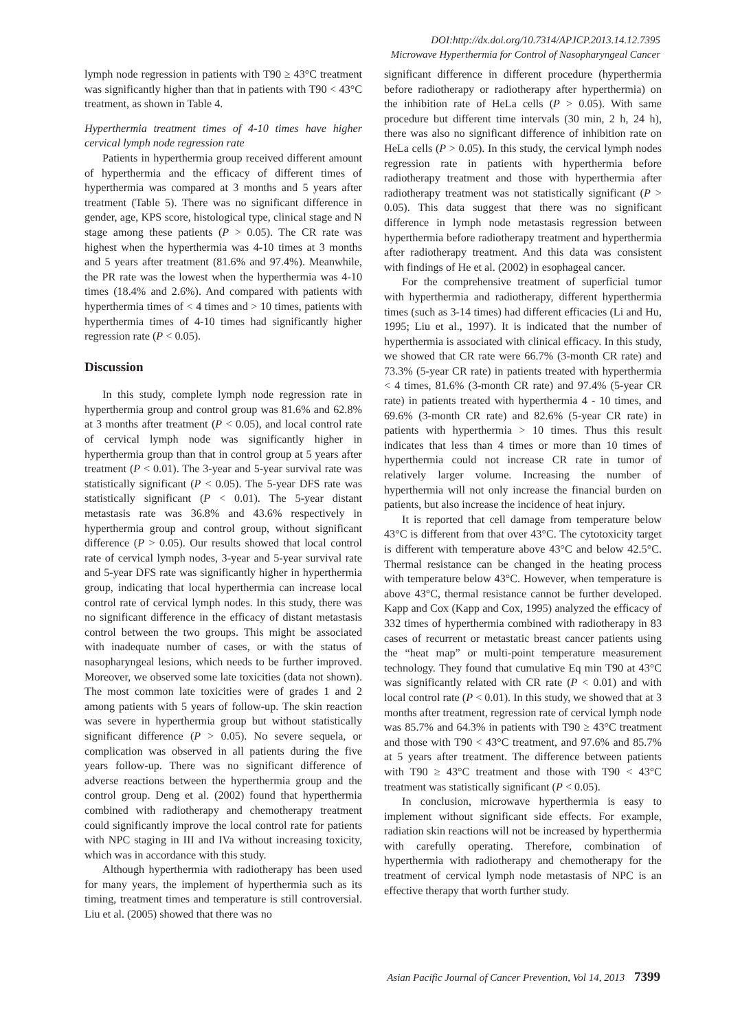DOI:http://dx.doi.org/10.7314/APJCP.2013.14.12.7395
Microwave Hyperthermia for Control of Nasopharyngeal Cancer
lymph node regression in patients with T90 ≥ 43°C treatment was significantly higher than that in patients with T90 < 43°C treatment, as shown in Table 4.
Hyperthermia treatment times of 4-10 times have higher cervical lymph node regression rate
Patients in hyperthermia group received different amount of hyperthermia and the efficacy of different times of hyperthermia was compared at 3 months and 5 years after treatment (Table 5). There was no significant difference in gender, age, KPS score, histological type, clinical stage and N stage among these patients (P > 0.05). The CR rate was highest when the hyperthermia was 4-10 times at 3 months and 5 years after treatment (81.6% and 97.4%). Meanwhile, the PR rate was the lowest when the hyperthermia was 4-10 times (18.4% and 2.6%). And compared with patients with hyperthermia times of < 4 times and > 10 times, patients with hyperthermia times of 4-10 times had significantly higher regression rate (P < 0.05).
Discussion
In this study, complete lymph node regression rate in hyperthermia group and control group was 81.6% and 62.8% at 3 months after treatment (P < 0.05), and local control rate of cervical lymph node was significantly higher in hyperthermia group than that in control group at 5 years after treatment (P < 0.01). The 3-year and 5-year survival rate was statistically significant (P < 0.05). The 5-year DFS rate was statistically significant (P < 0.01). The 5-year distant metastasis rate was 36.8% and 43.6% respectively in hyperthermia group and control group, without significant difference (P > 0.05). Our results showed that local control rate of cervical lymph nodes, 3-year and 5-year survival rate and 5-year DFS rate was significantly higher in hyperthermia group, indicating that local hyperthermia can increase local control rate of cervical lymph nodes. In this study, there was no significant difference in the efficacy of distant metastasis control between the two groups. This might be associated with inadequate number of cases, or with the status of nasopharyngeal lesions, which needs to be further improved. Moreover, we observed some late toxicities (data not shown). The most common late toxicities were of grades 1 and 2 among patients with 5 years of follow-up. The skin reaction was severe in hyperthermia group but without statistically significant difference (P > 0.05). No severe sequela, or complication was observed in all patients during the five years follow-up. There was no significant difference of adverse reactions between the hyperthermia group and the control group. Deng et al. (2002) found that hyperthermia combined with radiotherapy and chemotherapy treatment could significantly improve the local control rate for patients with NPC staging in III and IVa without increasing toxicity, which was in accordance with this study.
Although hyperthermia with radiotherapy has been used for many years, the implement of hyperthermia such as its timing, treatment times and temperature is still controversial. Liu et al. (2005) showed that there was no
significant difference in different procedure (hyperthermia before radiotherapy or radiotherapy after hyperthermia) on the inhibition rate of HeLa cells (P > 0.05). With same procedure but different time intervals (30 min, 2 h, 24 h), there was also no significant difference of inhibition rate on HeLa cells (P > 0.05). In this study, the cervical lymph nodes regression rate in patients with hyperthermia before radiotherapy treatment and those with hyperthermia after radiotherapy treatment was not statistically significant (P > 0.05). This data suggest that there was no significant difference in lymph node metastasis regression between hyperthermia before radiotherapy treatment and hyperthermia after radiotherapy treatment. And this data was consistent with findings of He et al. (2002) in esophageal cancer.
For the comprehensive treatment of superficial tumor with hyperthermia and radiotherapy, different hyperthermia times (such as 3-14 times) had different efficacies (Li and Hu, 1995; Liu et al., 1997). It is indicated that the number of hyperthermia is associated with clinical efficacy. In this study, we showed that CR rate were 66.7% (3-month CR rate) and 73.3% (5-year CR rate) in patients treated with hyperthermia < 4 times, 81.6% (3-month CR rate) and 97.4% (5-year CR rate) in patients treated with hyperthermia 4 - 10 times, and 69.6% (3-month CR rate) and 82.6% (5-year CR rate) in patients with hyperthermia > 10 times. Thus this result indicates that less than 4 times or more than 10 times of hyperthermia could not increase CR rate in tumor of relatively larger volume. Increasing the number of hyperthermia will not only increase the financial burden on patients, but also increase the incidence of heat injury.
It is reported that cell damage from temperature below 43°C is different from that over 43°C. The cytotoxicity target is different with temperature above 43°C and below 42.5°C. Thermal resistance can be changed in the heating process with temperature below 43°C. However, when temperature is above 43°C, thermal resistance cannot be further developed. Kapp and Cox (Kapp and Cox, 1995) analyzed the efficacy of 332 times of hyperthermia combined with radiotherapy in 83 cases of recurrent or metastatic breast cancer patients using the “heat map” or multi-point temperature measurement technology. They found that cumulative Eq min T90 at 43°C was significantly related with CR rate (P < 0.01) and with local control rate (P < 0.01). In this study, we showed that at 3 months after treatment, regression rate of cervical lymph node was 85.7% and 64.3% in patients with T90 ≥ 43°C treatment and those with T90 < 43°C treatment, and 97.6% and 85.7% at 5 years after treatment. The difference between patients with T90 ≥ 43°C treatment and those with T90 < 43°C treatment was statistically significant (P < 0.05).
In conclusion, microwave hyperthermia is easy to implement without significant side effects. For example, radiation skin reactions will not be increased by hyperthermia with carefully operating. Therefore, combination of hyperthermia with radiotherapy and chemotherapy for the treatment of cervical lymph node metastasis of NPC is an effective therapy that worth further study.
Asian Pacific Journal of Cancer Prevention, Vol 14, 2013 7399